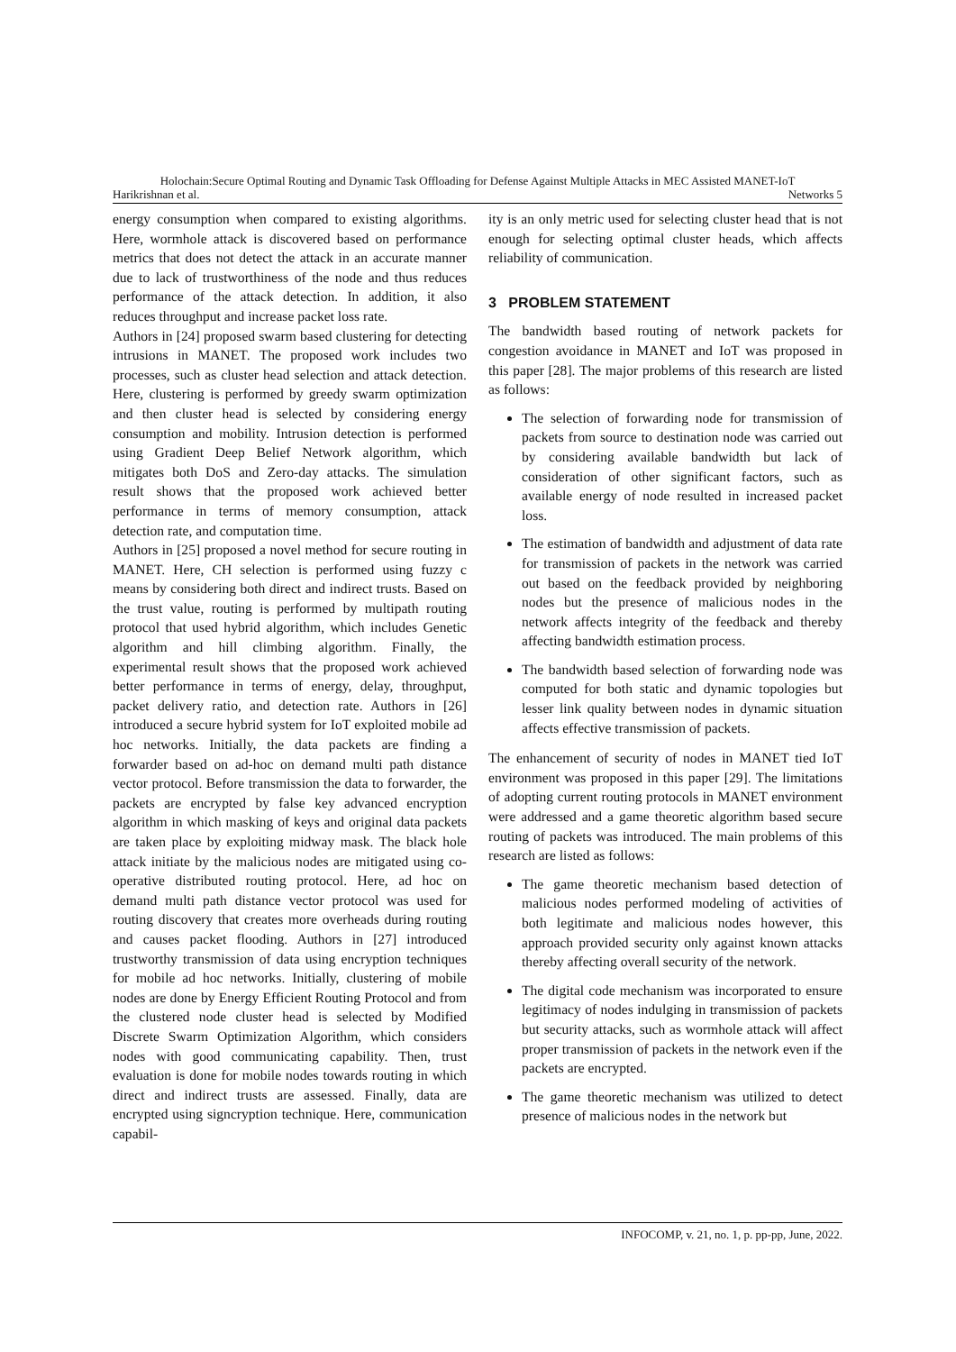Holochain:Secure Optimal Routing and Dynamic Task Offloading for Defense Against Multiple Attacks in MEC Assisted MANET-IoT
Harikrishnan et al. Networks 5
energy consumption when compared to existing algorithms. Here, wormhole attack is discovered based on performance metrics that does not detect the attack in an accurate manner due to lack of trustworthiness of the node and thus reduces performance of the attack detection. In addition, it also reduces throughput and increase packet loss rate.
Authors in [24] proposed swarm based clustering for detecting intrusions in MANET. The proposed work includes two processes, such as cluster head selection and attack detection. Here, clustering is performed by greedy swarm optimization and then cluster head is selected by considering energy consumption and mobility. Intrusion detection is performed using Gradient Deep Belief Network algorithm, which mitigates both DoS and Zero-day attacks. The simulation result shows that the proposed work achieved better performance in terms of memory consumption, attack detection rate, and computation time.
Authors in [25] proposed a novel method for secure routing in MANET. Here, CH selection is performed using fuzzy c means by considering both direct and indirect trusts. Based on the trust value, routing is performed by multipath routing protocol that used hybrid algorithm, which includes Genetic algorithm and hill climbing algorithm. Finally, the experimental result shows that the proposed work achieved better performance in terms of energy, delay, throughput, packet delivery ratio, and detection rate. Authors in [26] introduced a secure hybrid system for IoT exploited mobile ad hoc networks. Initially, the data packets are finding a forwarder based on ad-hoc on demand multi path distance vector protocol. Before transmission the data to forwarder, the packets are encrypted by false key advanced encryption algorithm in which masking of keys and original data packets are taken place by exploiting midway mask. The black hole attack initiate by the malicious nodes are mitigated using co-operative distributed routing protocol. Here, ad hoc on demand multi path distance vector protocol was used for routing discovery that creates more overheads during routing and causes packet flooding. Authors in [27] introduced trustworthy transmission of data using encryption techniques for mobile ad hoc networks. Initially, clustering of mobile nodes are done by Energy Efficient Routing Protocol and from the clustered node cluster head is selected by Modified Discrete Swarm Optimization Algorithm, which considers nodes with good communicating capability. Then, trust evaluation is done for mobile nodes towards routing in which direct and indirect trusts are assessed. Finally, data are encrypted using signcryption technique. Here, communication capabil-
ity is an only metric used for selecting cluster head that is not enough for selecting optimal cluster heads, which affects reliability of communication.
3 PROBLEM STATEMENT
The bandwidth based routing of network packets for congestion avoidance in MANET and IoT was proposed in this paper [28]. The major problems of this research are listed as follows:
The selection of forwarding node for transmission of packets from source to destination node was carried out by considering available bandwidth but lack of consideration of other significant factors, such as available energy of node resulted in increased packet loss.
The estimation of bandwidth and adjustment of data rate for transmission of packets in the network was carried out based on the feedback provided by neighboring nodes but the presence of malicious nodes in the network affects integrity of the feedback and thereby affecting bandwidth estimation process.
The bandwidth based selection of forwarding node was computed for both static and dynamic topologies but lesser link quality between nodes in dynamic situation affects effective transmission of packets.
The enhancement of security of nodes in MANET tied IoT environment was proposed in this paper [29]. The limitations of adopting current routing protocols in MANET environment were addressed and a game theoretic algorithm based secure routing of packets was introduced. The main problems of this research are listed as follows:
The game theoretic mechanism based detection of malicious nodes performed modeling of activities of both legitimate and malicious nodes however, this approach provided security only against known attacks thereby affecting overall security of the network.
The digital code mechanism was incorporated to ensure legitimacy of nodes indulging in transmission of packets but security attacks, such as wormhole attack will affect proper transmission of packets in the network even if the packets are encrypted.
The game theoretic mechanism was utilized to detect presence of malicious nodes in the network but
INFOCOMP, v. 21, no. 1, p. pp-pp, June, 2022.